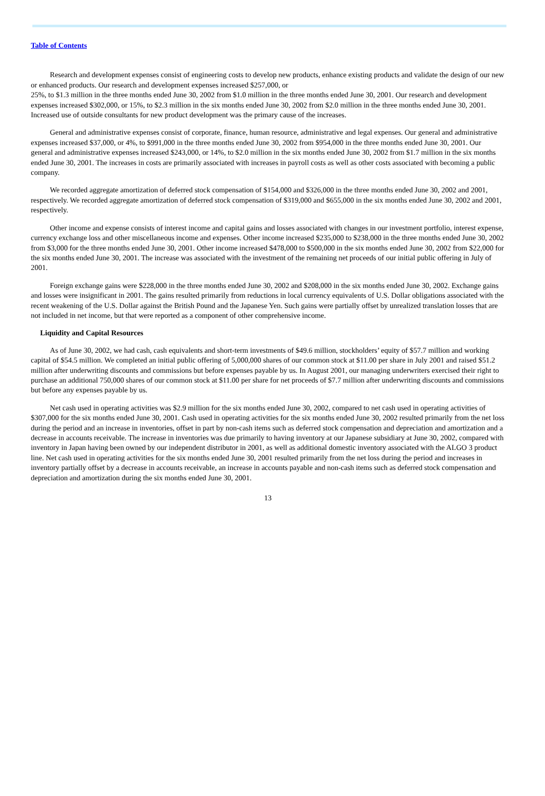Table of Contents
Research and development expenses consist of engineering costs to develop new products, enhance existing products and validate the design of our new or enhanced products. Our research and development expenses increased $257,000, or
25%, to $1.3 million in the three months ended June 30, 2002 from $1.0 million in the three months ended June 30, 2001. Our research and development expenses increased $302,000, or 15%, to $2.3 million in the six months ended June 30, 2002 from $2.0 million in the three months ended June 30, 2001. Increased use of outside consultants for new product development was the primary cause of the increases.
General and administrative expenses consist of corporate, finance, human resource, administrative and legal expenses. Our general and administrative expenses increased $37,000, or 4%, to $991,000 in the three months ended June 30, 2002 from $954,000 in the three months ended June 30, 2001. Our general and administrative expenses increased $243,000, or 14%, to $2.0 million in the six months ended June 30, 2002 from $1.7 million in the six months ended June 30, 2001. The increases in costs are primarily associated with increases in payroll costs as well as other costs associated with becoming a public company.
We recorded aggregate amortization of deferred stock compensation of $154,000 and $326,000 in the three months ended June 30, 2002 and 2001, respectively. We recorded aggregate amortization of deferred stock compensation of $319,000 and $655,000 in the six months ended June 30, 2002 and 2001, respectively.
Other income and expense consists of interest income and capital gains and losses associated with changes in our investment portfolio, interest expense, currency exchange loss and other miscellaneous income and expenses. Other income increased $235,000 to $238,000 in the three months ended June 30, 2002 from $3,000 for the three months ended June 30, 2001. Other income increased $478,000 to $500,000 in the six months ended June 30, 2002 from $22,000 for the six months ended June 30, 2001. The increase was associated with the investment of the remaining net proceeds of our initial public offering in July of 2001.
Foreign exchange gains were $228,000 in the three months ended June 30, 2002 and $208,000 in the six months ended June 30, 2002. Exchange gains and losses were insignificant in 2001. The gains resulted primarily from reductions in local currency equivalents of U.S. Dollar obligations associated with the recent weakening of the U.S. Dollar against the British Pound and the Japanese Yen. Such gains were partially offset by unrealized translation losses that are not included in net income, but that were reported as a component of other comprehensive income.
Liquidity and Capital Resources
As of June 30, 2002, we had cash, cash equivalents and short-term investments of $49.6 million, stockholders’ equity of $57.7 million and working capital of $54.5 million. We completed an initial public offering of 5,000,000 shares of our common stock at $11.00 per share in July 2001 and raised $51.2 million after underwriting discounts and commissions but before expenses payable by us. In August 2001, our managing underwriters exercised their right to purchase an additional 750,000 shares of our common stock at $11.00 per share for net proceeds of $7.7 million after underwriting discounts and commissions but before any expenses payable by us.
Net cash used in operating activities was $2.9 million for the six months ended June 30, 2002, compared to net cash used in operating activities of $307,000 for the six months ended June 30, 2001. Cash used in operating activities for the six months ended June 30, 2002 resulted primarily from the net loss during the period and an increase in inventories, offset in part by non-cash items such as deferred stock compensation and depreciation and amortization and a decrease in accounts receivable. The increase in inventories was due primarily to having inventory at our Japanese subsidiary at June 30, 2002, compared with inventory in Japan having been owned by our independent distributor in 2001, as well as additional domestic inventory associated with the ALGO 3 product line. Net cash used in operating activities for the six months ended June 30, 2001 resulted primarily from the net loss during the period and increases in inventory partially offset by a decrease in accounts receivable, an increase in accounts payable and non-cash items such as deferred stock compensation and depreciation and amortization during the six months ended June 30, 2001.
13